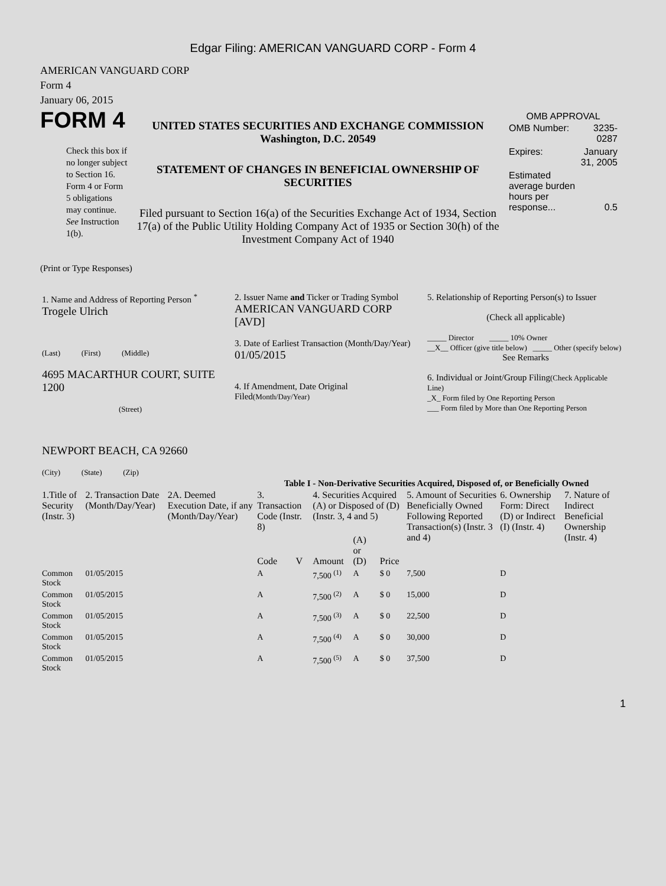Edgar Filing: AMERICAN VANGUARD CORP - Form 4
AMERICAN VANGUARD CORP
Form 4
January 06, 2015
FORM 4
Check this box if no longer subject to Section 16. Form 4 or Form 5 obligations may continue. See Instruction 1(b).
UNITED STATES SECURITIES AND EXCHANGE COMMISSION
Washington, D.C. 20549
STATEMENT OF CHANGES IN BENEFICIAL OWNERSHIP OF SECURITIES
Filed pursuant to Section 16(a) of the Securities Exchange Act of 1934, Section 17(a) of the Public Utility Holding Company Act of 1935 or Section 30(h) of the Investment Company Act of 1940
OMB APPROVAL
| OMB Number: | 3235-0287 |
| Expires: | January 31, 2005 |
| Estimated average burden hours per response... | 0.5 |
(Print or Type Responses)
| 1. Name and Address of Reporting Person <sup>*</sup> Trogele Ulrich (Last) (First) (Middle) 4695 MACARTHUR COURT, SUITE 1200 (Street) NEWPORT BEACH, CA 92660 (City) (State) (Zip) | 2. Issuer Name and Ticker or Trading Symbol AMERICAN VANGUARD CORP [AVD] 3. Date of Earliest Transaction (Month/Day/Year) 01/05/2015 4. If Amendment, Date Original Filed (Month/Day/Year) | 5. Relationship of Reporting Person(s) to Issuer (Check all applicable) _____ Director _____ 10% Owner __X__ Officer (give title below) _____ Other (specify below) See Remarks 6. Individual or Joint/Group Filing (Check Applicable Line) _X_ Form filed by One Reporting Person ___ Form filed by More than One Reporting Person |
Table I - Non-Derivative Securities Acquired, Disposed of, or Beneficially Owned
| 1.Title of Security (Instr. 3) | 2. Transaction Date (Month/Day/Year) | 2A. Deemed Execution Date, if any (Month/Day/Year) | 3. Transaction Code (Instr. 8) | | 4. Securities Acquired (A) or Disposed of (D) (Instr. 3, 4 and 5) | | | 5. Amount of Securities Beneficially Owned Following Reported Transaction(s) (Instr. 3 and 4) | 6. Ownership Form: Direct (D) or Indirect (I) (Instr. 4) | 7. Nature of Indirect Beneficial Ownership (Instr. 4) |
| --- | --- | --- | --- | --- | --- | --- | --- | --- | --- | --- |
| | | | Code | V | Amount | (A) or (D) | Price | | | |
| Common Stock | 01/05/2015 | | A | | 7,500 <sup>(1)</sup> | A | $ 0 | 7,500 | D | |
| Common Stock | 01/05/2015 | | A | | 7,500 <sup>(2)</sup> | A | $ 0 | 15,000 | D | |
| Common Stock | 01/05/2015 | | A | | 7,500 <sup>(3)</sup> | A | $ 0 | 22,500 | D | |
| Common Stock | 01/05/2015 | | A | | 7,500 <sup>(4)</sup> | A | $ 0 | 30,000 | D | |
| Common Stock | 01/05/2015 | | A | | 7,500 <sup>(5)</sup> | A | $ 0 | 37,500 | D | |
1